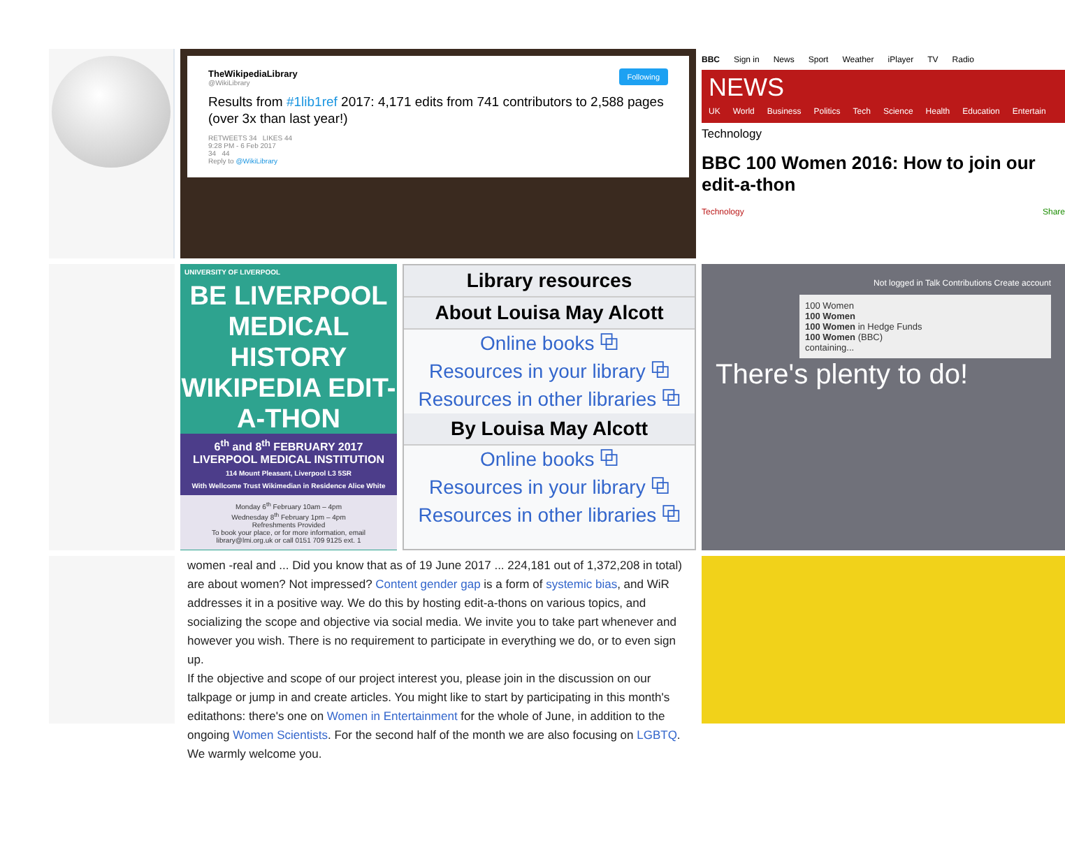Following
TheWikipediaLibrary
@WikiLibrary
Results from #1lib1ref 2017: 4,171 edits from 741 contributors to 2,588 pages (over 3x than last year!)
RETWEETS 34 LIKES 44
9:28 PM - 6 Feb 2017
34 44
Reply to @WikiLibrary
BBC Sign in News Sport Weather iPlayer TV Radio
NEWS
UK World Business Politics Tech Science Health Education Entertain
Technology
BBC 100 Women 2016: How to join our edit-a-thon
Technology Share
UNIVERSITY OF LIVERPOOL
BE LIVERPOOL MEDICAL HISTORY WIKIPEDIA EDIT-A-THON
6<sup>th</sup> and 8<sup>th</sup> FEBRUARY 2017
LIVERPOOL MEDICAL INSTITUTION
114 Mount Pleasant, Liverpool L3 5SR
With Wellcome Trust Wikimedian in Residence Alice White
Monday 6<sup>th</sup> February 10am – 4pm
Wednesday 8<sup>th</sup> February 1pm – 4pm
Refreshments Provided
To book your place, or for more information, email library@lmi.org.uk or call 0151 709 9125 ext. 1
Library resources
About Louisa May Alcott
Online books ⧉
Resources in your library ⧉
Resources in other libraries ⧉
By Louisa May Alcott
Online books ⧉
Resources in your library ⧉
Resources in other libraries ⧉
Not logged in Talk Contributions Create account
100 Women
100 Women
100 Women in Hedge Funds
100 Women (BBC)
containing...
There's plenty to do!
women -real and ... Did you know that as of 19 June 2017 ... 224,181 out of 1,372,208 in total) are about women? Not impressed? Content gender gap is a form of systemic bias, and WiR addresses it in a positive way. We do this by hosting edit-a-thons on various topics, and socializing the scope and objective via social media. We invite you to take part whenever and however you wish. There is no requirement to participate in everything we do, or to even sign up.
If the objective and scope of our project interest you, please join in the discussion on our talkpage or jump in and create articles. You might like to start by participating in this month's editathons: there's one on Women in Entertainment for the whole of June, in addition to the ongoing Women Scientists. For the second half of the month we are also focusing on LGBTQ. We warmly welcome you.